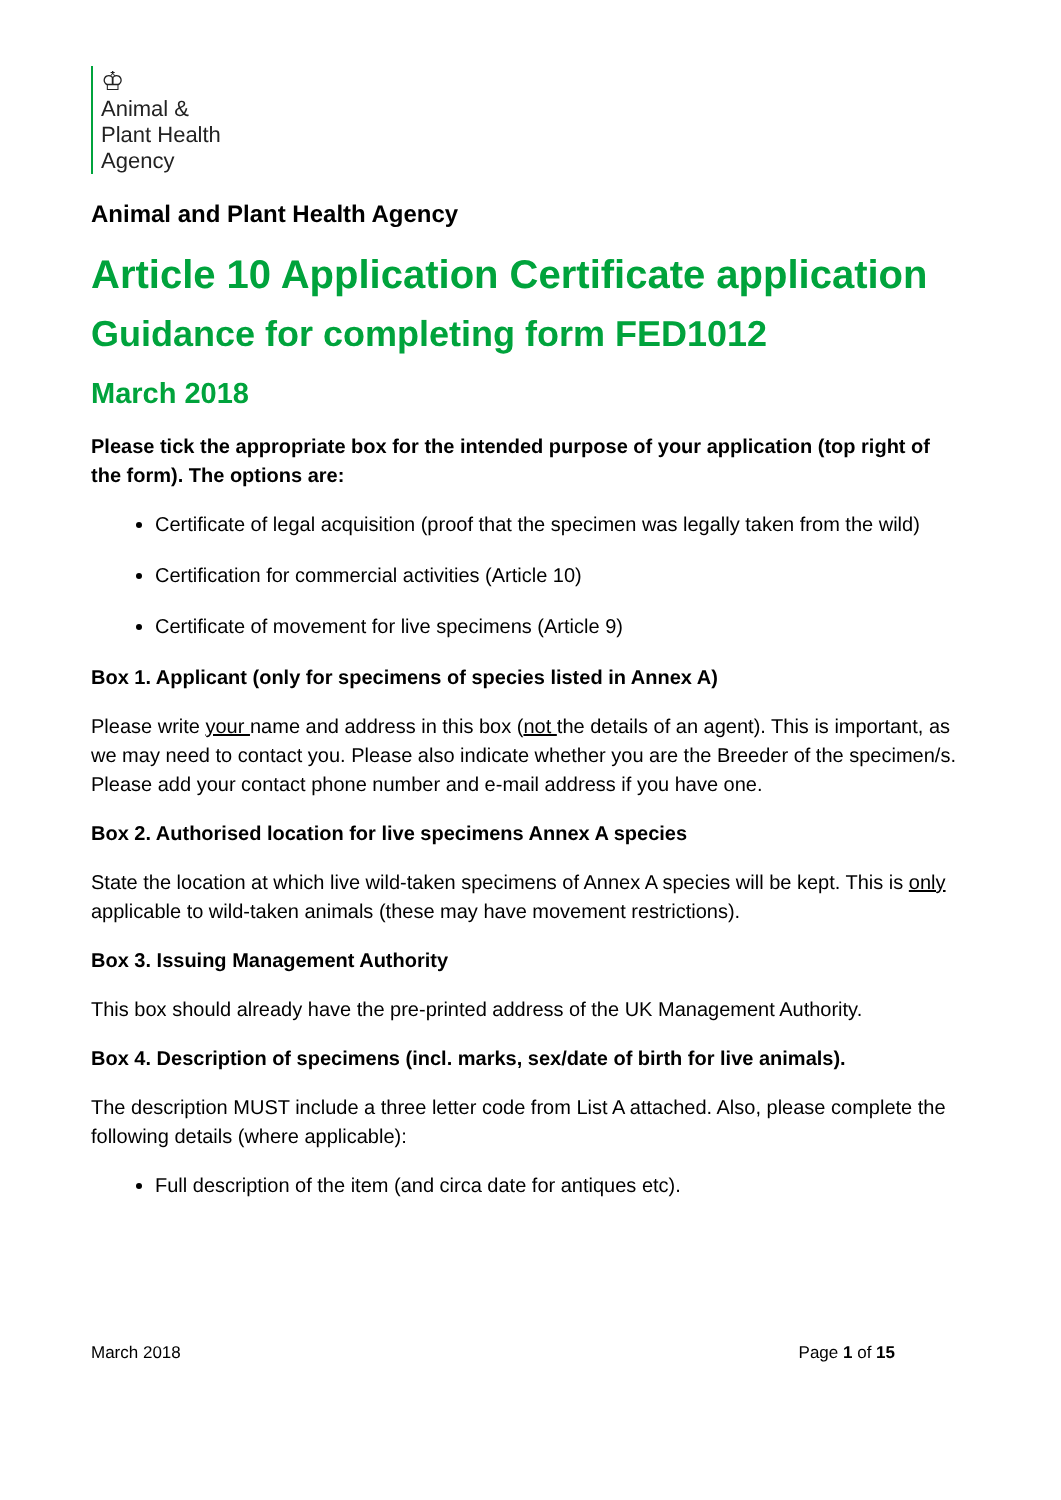♔
Animal &
Plant Health
Agency
Animal and Plant Health Agency
Article 10 Application Certificate application
Guidance for completing form FED1012
March 2018
Please tick the appropriate box for the intended purpose of your application (top right of the form). The options are:
Certificate of legal acquisition (proof that the specimen was legally taken from the wild)
Certification for commercial activities (Article 10)
Certificate of movement for live specimens (Article 9)
Box 1. Applicant (only for specimens of species listed in Annex A)
Please write your name and address in this box (not the details of an agent). This is important, as we may need to contact you. Please also indicate whether you are the Breeder of the specimen/s. Please add your contact phone number and e-mail address if you have one.
Box 2. Authorised location for live specimens Annex A species
State the location at which live wild-taken specimens of Annex A species will be kept. This is only applicable to wild-taken animals (these may have movement restrictions).
Box 3. Issuing Management Authority
This box should already have the pre-printed address of the UK Management Authority.
Box 4. Description of specimens (incl. marks, sex/date of birth for live animals).
The description MUST include a three letter code from List A attached. Also, please complete the following details (where applicable):
Full description of the item (and circa date for antiques etc).
March 2018 Page 1 of 15